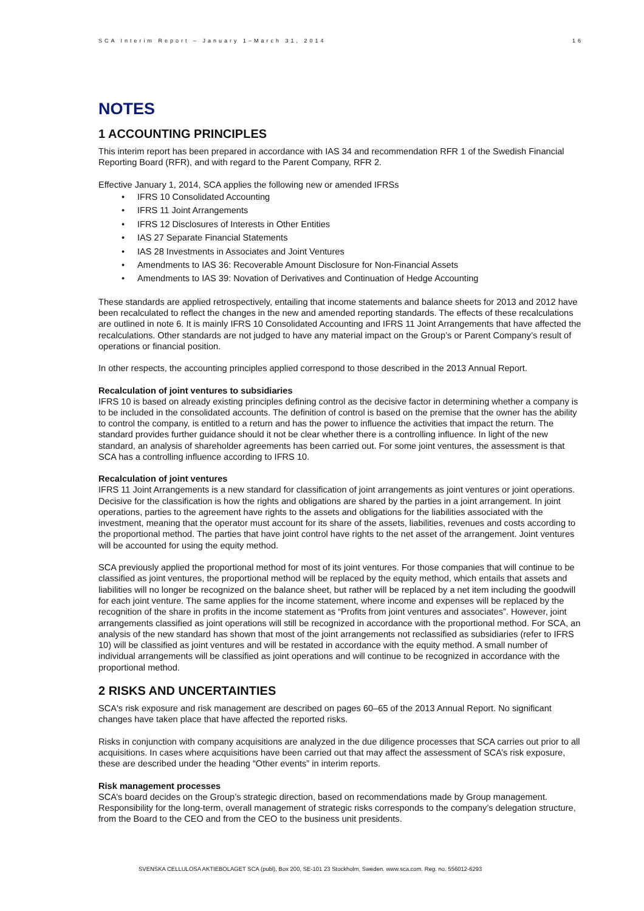SCA Interim Report – January 1–March 31, 2014 16
NOTES
1 ACCOUNTING PRINCIPLES
This interim report has been prepared in accordance with IAS 34 and recommendation RFR 1 of the Swedish Financial Reporting Board (RFR), and with regard to the Parent Company, RFR 2.
Effective January 1, 2014, SCA applies the following new or amended IFRSs
• IFRS 10 Consolidated Accounting
• IFRS 11 Joint Arrangements
• IFRS 12 Disclosures of Interests in Other Entities
• IAS 27 Separate Financial Statements
• IAS 28 Investments in Associates and Joint Ventures
• Amendments to IAS 36: Recoverable Amount Disclosure for Non-Financial Assets
• Amendments to IAS 39: Novation of Derivatives and Continuation of Hedge Accounting
These standards are applied retrospectively, entailing that income statements and balance sheets for 2013 and 2012 have been recalculated to reflect the changes in the new and amended reporting standards. The effects of these recalculations are outlined in note 6. It is mainly IFRS 10 Consolidated Accounting and IFRS 11 Joint Arrangements that have affected the recalculations. Other standards are not judged to have any material impact on the Group’s or Parent Company’s result of operations or financial position.
In other respects, the accounting principles applied correspond to those described in the 2013 Annual Report.
Recalculation of joint ventures to subsidiaries
IFRS 10 is based on already existing principles defining control as the decisive factor in determining whether a company is to be included in the consolidated accounts. The definition of control is based on the premise that the owner has the ability to control the company, is entitled to a return and has the power to influence the activities that impact the return. The standard provides further guidance should it not be clear whether there is a controlling influence. In light of the new standard, an analysis of shareholder agreements has been carried out. For some joint ventures, the assessment is that SCA has a controlling influence according to IFRS 10.
Recalculation of joint ventures
IFRS 11 Joint Arrangements is a new standard for classification of joint arrangements as joint ventures or joint operations. Decisive for the classification is how the rights and obligations are shared by the parties in a joint arrangement. In joint operations, parties to the agreement have rights to the assets and obligations for the liabilities associated with the investment, meaning that the operator must account for its share of the assets, liabilities, revenues and costs according to the proportional method. The parties that have joint control have rights to the net asset of the arrangement. Joint ventures will be accounted for using the equity method.
SCA previously applied the proportional method for most of its joint ventures. For those companies that will continue to be classified as joint ventures, the proportional method will be replaced by the equity method, which entails that assets and liabilities will no longer be recognized on the balance sheet, but rather will be replaced by a net item including the goodwill for each joint venture. The same applies for the income statement, where income and expenses will be replaced by the recognition of the share in profits in the income statement as “Profits from joint ventures and associates”. However, joint arrangements classified as joint operations will still be recognized in accordance with the proportional method. For SCA, an analysis of the new standard has shown that most of the joint arrangements not reclassified as subsidiaries (refer to IFRS 10) will be classified as joint ventures and will be restated in accordance with the equity method. A small number of individual arrangements will be classified as joint operations and will continue to be recognized in accordance with the proportional method.
2 RISKS AND UNCERTAINTIES
SCA's risk exposure and risk management are described on pages 60–65 of the 2013 Annual Report. No significant changes have taken place that have affected the reported risks.
Risks in conjunction with company acquisitions are analyzed in the due diligence processes that SCA carries out prior to all acquisitions. In cases where acquisitions have been carried out that may affect the assessment of SCA’s risk exposure, these are described under the heading “Other events” in interim reports.
Risk management processes
SCA’s board decides on the Group’s strategic direction, based on recommendations made by Group management. Responsibility for the long-term, overall management of strategic risks corresponds to the company’s delegation structure, from the Board to the CEO and from the CEO to the business unit presidents.
SVENSKA CELLULOSA AKTIEBOLAGET SCA (publ), Box 200, SE-101 23 Stockholm, Sweden. www.sca.com. Reg. no. 556012-6293